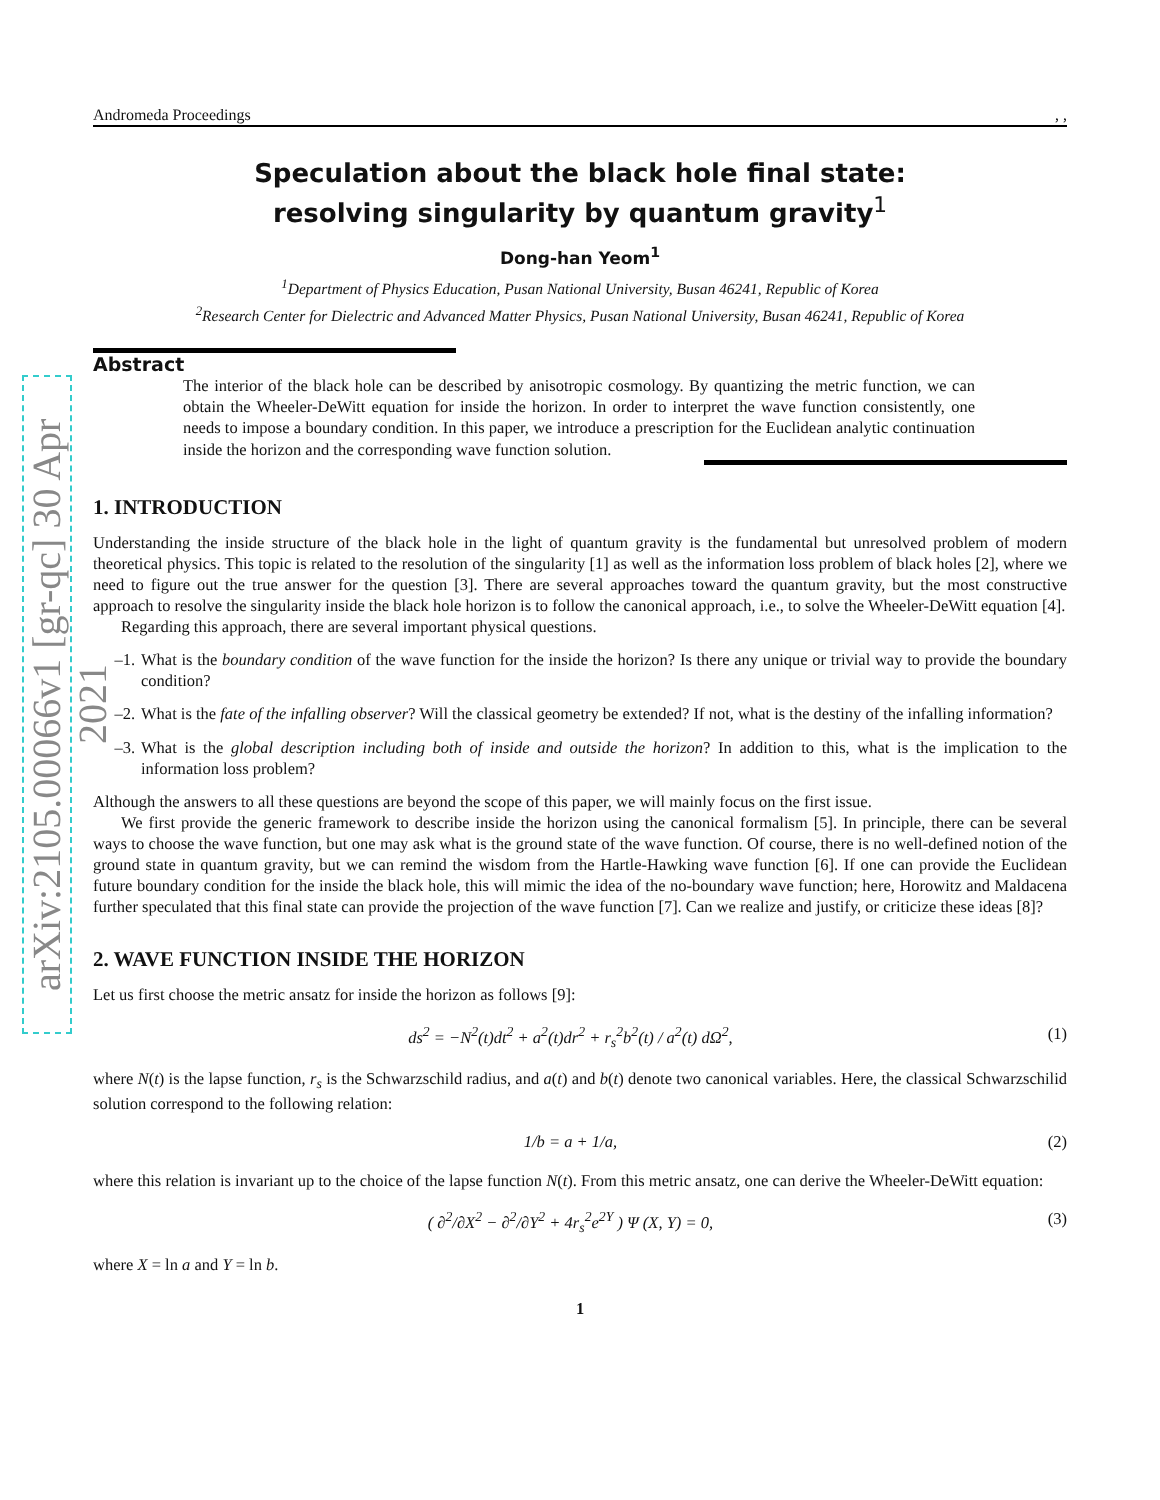arXiv:2105.00066v1 [gr-qc] 30 Apr 2021
Andromeda Proceedings, ,
Speculation about the black hole final state:
resolving singularity by quantum gravity<sup>1</sup>
Dong-han Yeom<sup>1</sup>
<sup>1</sup> Department of Physics Education, Pusan National University, Busan 46241, Republic of Korea
<sup>2</sup> Research Center for Dielectric and Advanced Matter Physics, Pusan National University, Busan 46241, Republic of Korea
Abstract
The interior of the black hole can be described by anisotropic cosmology. By quantizing the metric function, we can obtain the Wheeler-DeWitt equation for inside the horizon. In order to interpret the wave function consistently, one needs to impose a boundary condition. In this paper, we introduce a prescription for the Euclidean analytic continuation inside the horizon and the corresponding wave function solution.
1. INTRODUCTION
Understanding the inside structure of the black hole in the light of quantum gravity is the fundamental but unresolved problem of modern theoretical physics. This topic is related to the resolution of the singularity [1] as well as the information loss problem of black holes [2], where we need to figure out the true answer for the question [3]. There are several approaches toward the quantum gravity, but the most constructive approach to resolve the singularity inside the black hole horizon is to follow the canonical approach, i.e., to solve the Wheeler-DeWitt equation [4].
Regarding this approach, there are several important physical questions.
–1. What is the boundary condition of the wave function for the inside the horizon? Is there any unique or trivial way to provide the boundary condition?
–2. What is the fate of the infalling observer? Will the classical geometry be extended? If not, what is the destiny of the infalling information?
–3. What is the global description including both of inside and outside the horizon? In addition to this, what is the implication to the information loss problem?
Although the answers to all these questions are beyond the scope of this paper, we will mainly focus on the first issue.
We first provide the generic framework to describe inside the horizon using the canonical formalism [5]. In principle, there can be several ways to choose the wave function, but one may ask what is the ground state of the wave function. Of course, there is no well-defined notion of the ground state in quantum gravity, but we can remind the wisdom from the Hartle-Hawking wave function [6]. If one can provide the Euclidean future boundary condition for the inside the black hole, this will mimic the idea of the no-boundary wave function; here, Horowitz and Maldacena further speculated that this final state can provide the projection of the wave function [7]. Can we realize and justify, or criticize these ideas [8]?
2. WAVE FUNCTION INSIDE THE HORIZON
Let us first choose the metric ansatz for inside the horizon as follows [9]:
ds<sup>2</sup> = −N<sup>2</sup>(t)dt<sup>2</sup> + a<sup>2</sup>(t)dr<sup>2</sup> + r<sub>s</sub><sup>2</sup>b<sup>2</sup>(t) / a<sup>2</sup>(t) dΩ<sup>2</sup>,
(1)
where N(t) is the lapse function, r<sub>s</sub> is the Schwarzschild radius, and a(t) and b(t) denote two canonical variables. Here, the classical Schwarzschilid solution correspond to the following relation:
1/b = a + 1/a, (2)
where this relation is invariant up to the choice of the lapse function N(t). From this metric ansatz, one can derive the Wheeler-DeWitt equation:
( ∂<sup>2</sup>/∂X<sup>2</sup> − ∂<sup>2</sup>/∂Y<sup>2</sup> + 4r<sub>s</sub><sup>2</sup>e<sup>2Y</sup> ) Ψ (X, Y) = 0,
(3)
where X = ln a and Y = ln b.
1